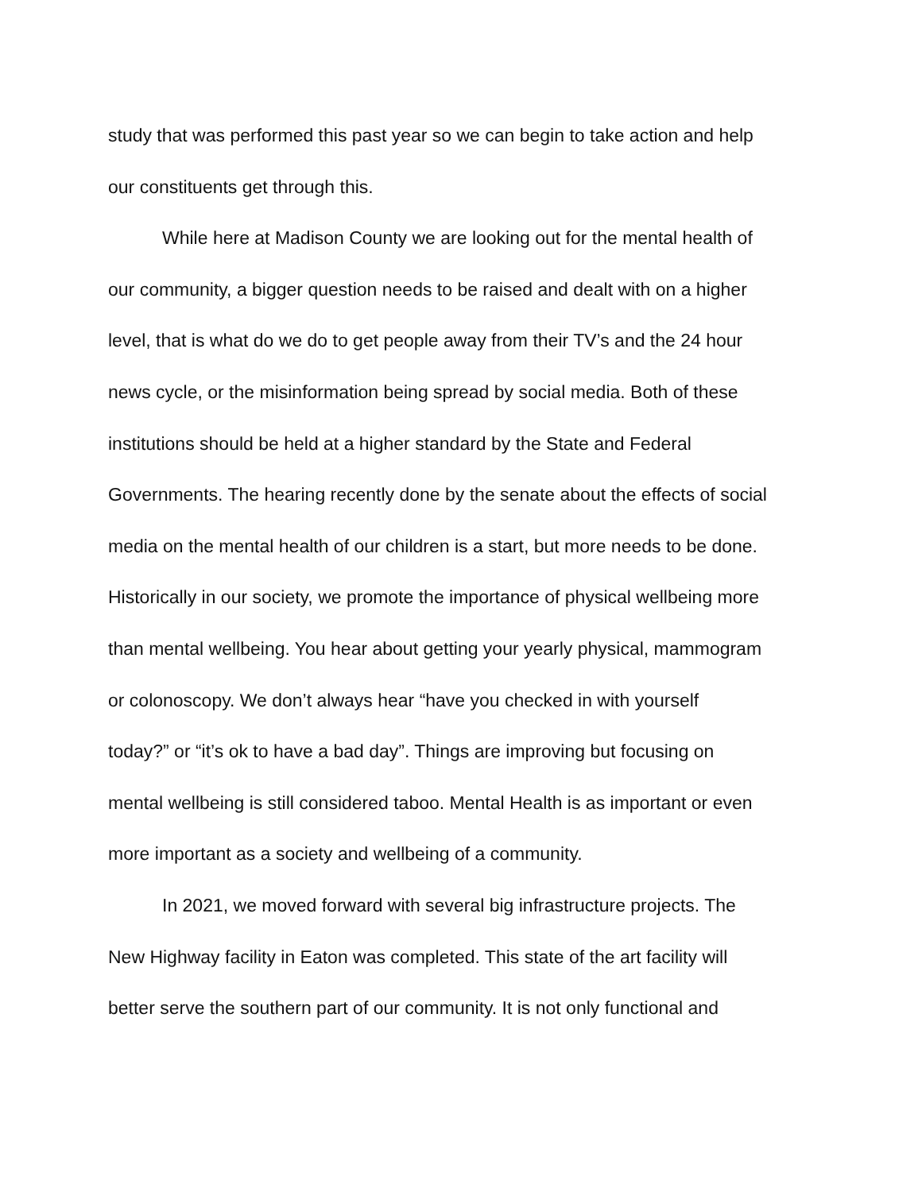study that was performed this past year so we can begin to take action and help
our constituents get through this.
While here at Madison County we are looking out for the mental health of
our community, a bigger question needs to be raised and dealt with on a higher
level, that is what do we do to get people away from their TV’s and the 24 hour
news cycle, or the misinformation being spread by social media. Both of these
institutions should be held at a higher standard by the State and Federal
Governments. The hearing recently done by the senate about the effects of social
media on the mental health of our children is a start, but more needs to be done.
Historically in our society, we promote the importance of physical wellbeing more
than mental wellbeing. You hear about getting your yearly physical, mammogram
or colonoscopy. We don’t always hear “have you checked in with yourself
today?” or “it’s ok to have a bad day”. Things are improving but focusing on
mental wellbeing is still considered taboo. Mental Health is as important or even
more important as a society and wellbeing of a community.
In 2021, we moved forward with several big infrastructure projects. The
New Highway facility in Eaton was completed. This state of the art facility will
better serve the southern part of our community. It is not only functional and